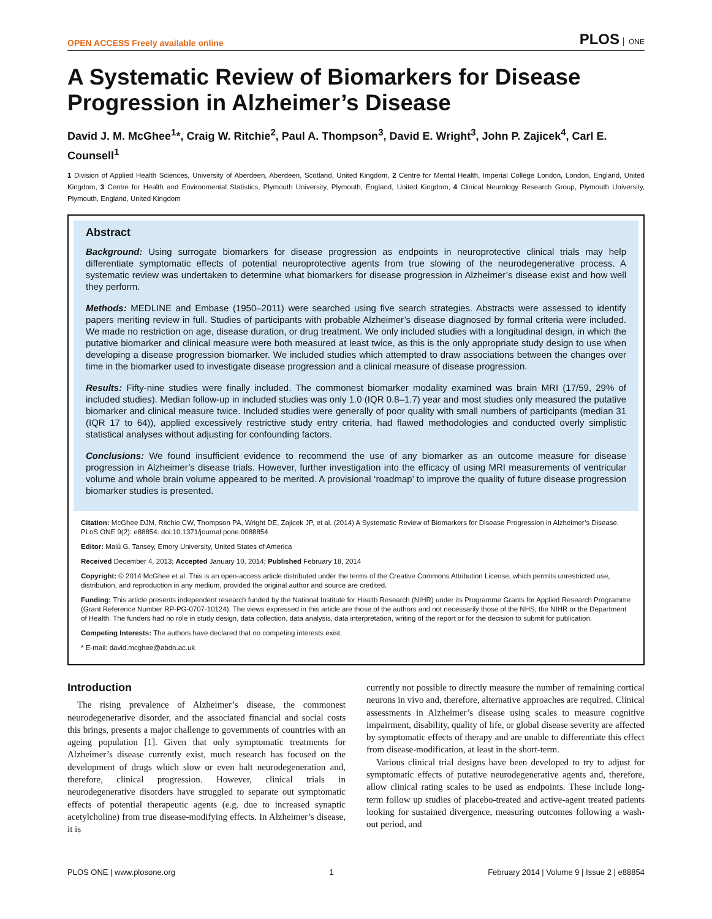OPEN ACCESS Freely available online
PLOS ONE
A Systematic Review of Biomarkers for Disease Progression in Alzheimer’s Disease
David J. M. McGhee<sup>1</sup>*, Craig W. Ritchie<sup>2</sup>, Paul A. Thompson<sup>3</sup>, David E. Wright<sup>3</sup>, John P. Zajicek<sup>4</sup>, Carl E. Counsell<sup>1</sup>
1 Division of Applied Health Sciences, University of Aberdeen, Aberdeen, Scotland, United Kingdom, 2 Centre for Mental Health, Imperial College London, London, England, United Kingdom, 3 Centre for Health and Environmental Statistics, Plymouth University, Plymouth, England, United Kingdom, 4 Clinical Neurology Research Group, Plymouth University, Plymouth, England, United Kingdom
Abstract
Background: Using surrogate biomarkers for disease progression as endpoints in neuroprotective clinical trials may help differentiate symptomatic effects of potential neuroprotective agents from true slowing of the neurodegenerative process. A systematic review was undertaken to determine what biomarkers for disease progression in Alzheimer’s disease exist and how well they perform.
Methods: MEDLINE and Embase (1950–2011) were searched using five search strategies. Abstracts were assessed to identify papers meriting review in full. Studies of participants with probable Alzheimer’s disease diagnosed by formal criteria were included. We made no restriction on age, disease duration, or drug treatment. We only included studies with a longitudinal design, in which the putative biomarker and clinical measure were both measured at least twice, as this is the only appropriate study design to use when developing a disease progression biomarker. We included studies which attempted to draw associations between the changes over time in the biomarker used to investigate disease progression and a clinical measure of disease progression.
Results: Fifty-nine studies were finally included. The commonest biomarker modality examined was brain MRI (17/59, 29% of included studies). Median follow-up in included studies was only 1.0 (IQR 0.8–1.7) year and most studies only measured the putative biomarker and clinical measure twice. Included studies were generally of poor quality with small numbers of participants (median 31 (IQR 17 to 64)), applied excessively restrictive study entry criteria, had flawed methodologies and conducted overly simplistic statistical analyses without adjusting for confounding factors.
Conclusions: We found insufficient evidence to recommend the use of any biomarker as an outcome measure for disease progression in Alzheimer’s disease trials. However, further investigation into the efficacy of using MRI measurements of ventricular volume and whole brain volume appeared to be merited. A provisional ‘roadmap’ to improve the quality of future disease progression biomarker studies is presented.
Citation: McGhee DJM, Ritchie CW, Thompson PA, Wright DE, Zajicek JP, et al. (2014) A Systematic Review of Biomarkers for Disease Progression in Alzheimer’s Disease. PLoS ONE 9(2): e88854. doi:10.1371/journal.pone.0088854
Editor: Malú G. Tansey, Emory University, United States of America
Received December 4, 2013; Accepted January 10, 2014; Published February 18, 2014
Copyright: © 2014 McGhee et al. This is an open-access article distributed under the terms of the Creative Commons Attribution License, which permits unrestricted use, distribution, and reproduction in any medium, provided the original author and source are credited.
Funding: This article presents independent research funded by the National Institute for Health Research (NIHR) under its Programme Grants for Applied Research Programme (Grant Reference Number RP-PG-0707-10124). The views expressed in this article are those of the authors and not necessarily those of the NHS, the NIHR or the Department of Health. The funders had no role in study design, data collection, data analysis, data interpretation, writing of the report or for the decision to submit for publication.
Competing Interests: The authors have declared that no competing interests exist.
* E-mail: david.mcghee@abdn.ac.uk
Introduction
The rising prevalence of Alzheimer’s disease, the commonest neurodegenerative disorder, and the associated financial and social costs this brings, presents a major challenge to governments of countries with an ageing population [1]. Given that only symptomatic treatments for Alzheimer’s disease currently exist, much research has focused on the development of drugs which slow or even halt neurodegeneration and, therefore, clinical progression. However, clinical trials in neurodegenerative disorders have struggled to separate out symptomatic effects of potential therapeutic agents (e.g. due to increased synaptic acetylcholine) from true disease-modifying effects. In Alzheimer’s disease, it is
currently not possible to directly measure the number of remaining cortical neurons in vivo and, therefore, alternative approaches are required. Clinical assessments in Alzheimer’s disease using scales to measure cognitive impairment, disability, quality of life, or global disease severity are affected by symptomatic effects of therapy and are unable to differentiate this effect from disease-modification, at least in the short-term.
Various clinical trial designs have been developed to try to adjust for symptomatic effects of putative neurodegenerative agents and, therefore, allow clinical rating scales to be used as endpoints. These include long-term follow up studies of placebo-treated and active-agent treated patients looking for sustained divergence, measuring outcomes following a wash-out period, and
PLOS ONE | www.plosone.org 1 February 2014 | Volume 9 | Issue 2 | e88854